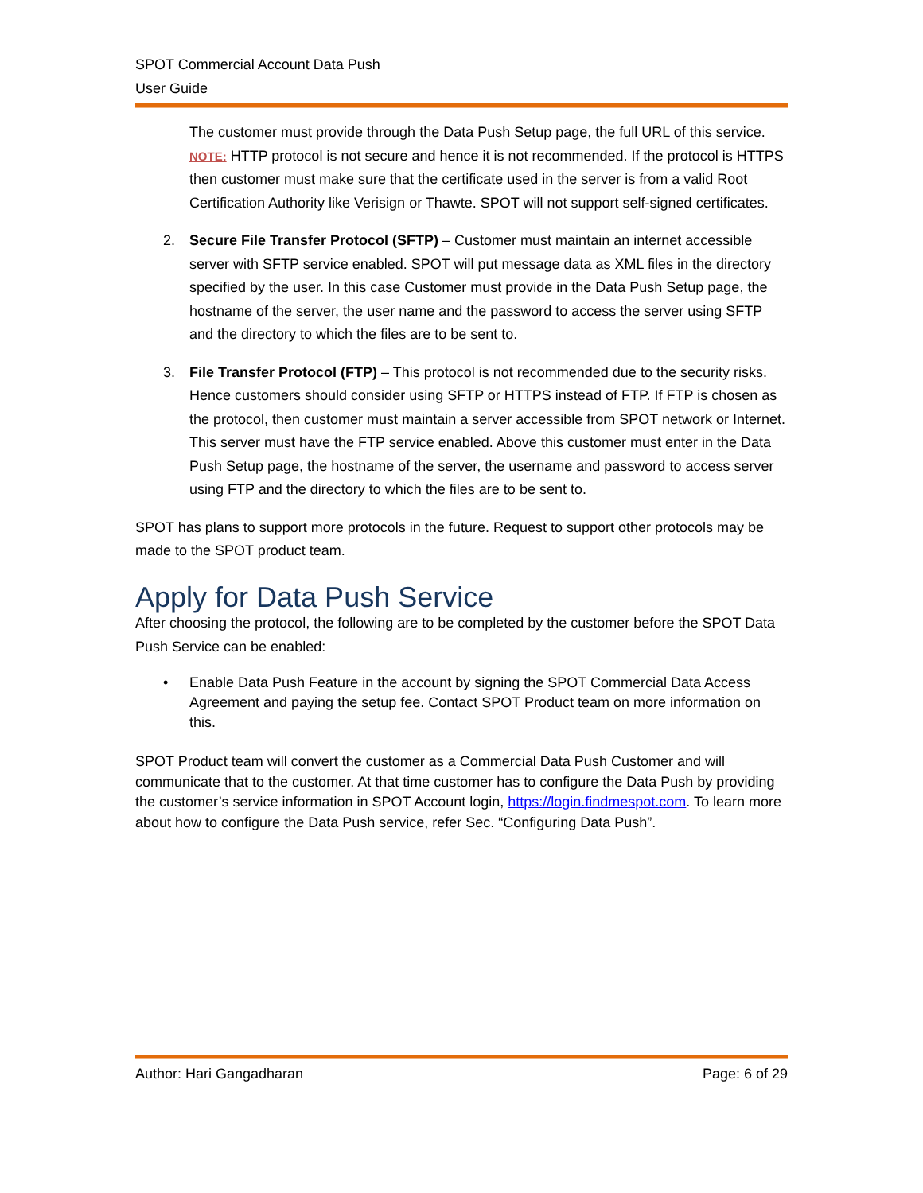SPOT Commercial Account Data Push
User Guide
The customer must provide through the Data Push Setup page, the full URL of this service.
NOTE: HTTP protocol is not secure and hence it is not recommended. If the protocol is HTTPS then customer must make sure that the certificate used in the server is from a valid Root Certification Authority like Verisign or Thawte. SPOT will not support self-signed certificates.
2. Secure File Transfer Protocol (SFTP) – Customer must maintain an internet accessible server with SFTP service enabled. SPOT will put message data as XML files in the directory specified by the user. In this case Customer must provide in the Data Push Setup page, the hostname of the server, the user name and the password to access the server using SFTP and the directory to which the files are to be sent to.
3. File Transfer Protocol (FTP) – This protocol is not recommended due to the security risks. Hence customers should consider using SFTP or HTTPS instead of FTP. If FTP is chosen as the protocol, then customer must maintain a server accessible from SPOT network or Internet. This server must have the FTP service enabled. Above this customer must enter in the Data Push Setup page, the hostname of the server, the username and password to access server using FTP and the directory to which the files are to be sent to.
SPOT has plans to support more protocols in the future. Request to support other protocols may be made to the SPOT product team.
Apply for Data Push Service
After choosing the protocol, the following are to be completed by the customer before the SPOT Data Push Service can be enabled:
• Enable Data Push Feature in the account by signing the SPOT Commercial Data Access Agreement and paying the setup fee. Contact SPOT Product team on more information on this.
SPOT Product team will convert the customer as a Commercial Data Push Customer and will communicate that to the customer. At that time customer has to configure the Data Push by providing the customer’s service information in SPOT Account login, https://login.findmespot.com. To learn more about how to configure the Data Push service, refer Sec. “Configuring Data Push”.
Author: Hari Gangadharan Page: 6 of 29